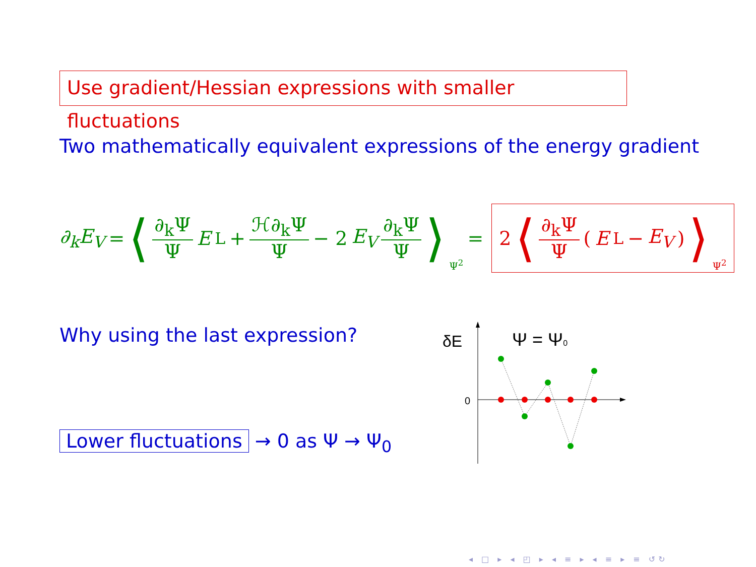Use gradient/Hessian expressions with smaller fluctuations
Two mathematically equivalent expressions of the energy gradient
∂<sub>k</sub>E<sub>V</sub> = ⟨ ∂<sub>k</sub>Ψ Ψ E<sub>L</sub> + ℋ∂<sub>k</sub>Ψ Ψ − 2 E<sub>V</sub> ∂<sub>k</sub>Ψ Ψ ⟩<sub>Ψ<sup>2</sup></sub> =
2 ⟨ ∂<sub>k</sub>Ψ Ψ (E<sub>L</sub> − E<sub>V</sub>) ⟩<sub>Ψ<sup>2</sup></sub>
Why using the last expression?
Lower fluctuations → 0 as Ψ → Ψ<sub>0</sub>
δE
Ψ = Ψ0
0
◂ □ ▸ ◂ ◰ ▸ ◂ ≡ ▸ ◂ ≡ ▸ ≡ ↺↻